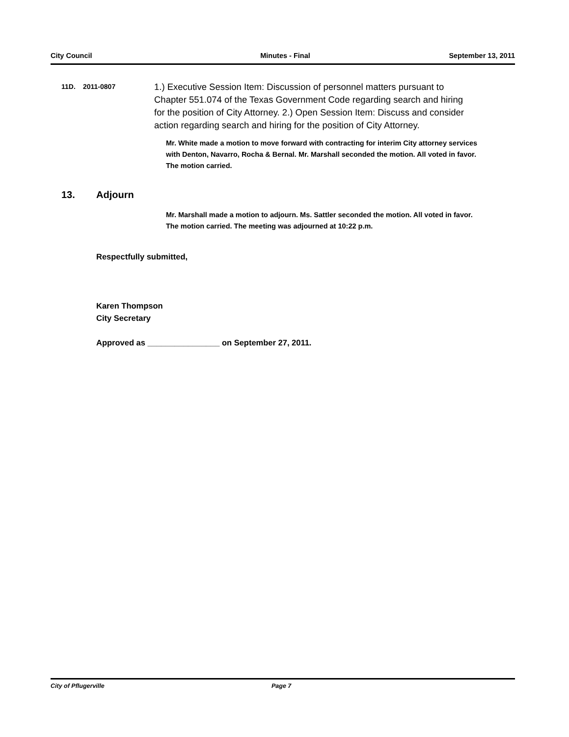City Council Minutes - Final September 13, 2011
11D. 2011-0807
1.) Executive Session Item: Discussion of personnel matters pursuant to Chapter 551.074 of the Texas Government Code regarding search and hiring for the position of City Attorney. 2.) Open Session Item: Discuss and consider action regarding search and hiring for the position of City Attorney.
Mr. White made a motion to move forward with contracting for interim City attorney services with Denton, Navarro, Rocha & Bernal. Mr. Marshall seconded the motion. All voted in favor. The motion carried.
13. Adjourn
Mr. Marshall made a motion to adjourn. Ms. Sattler seconded the motion. All voted in favor. The motion carried. The meeting was adjourned at 10:22 p.m.
Respectfully submitted,
Karen Thompson
City Secretary
Approved as ________________ on September 27, 2011.
City of Pflugerville Page 7